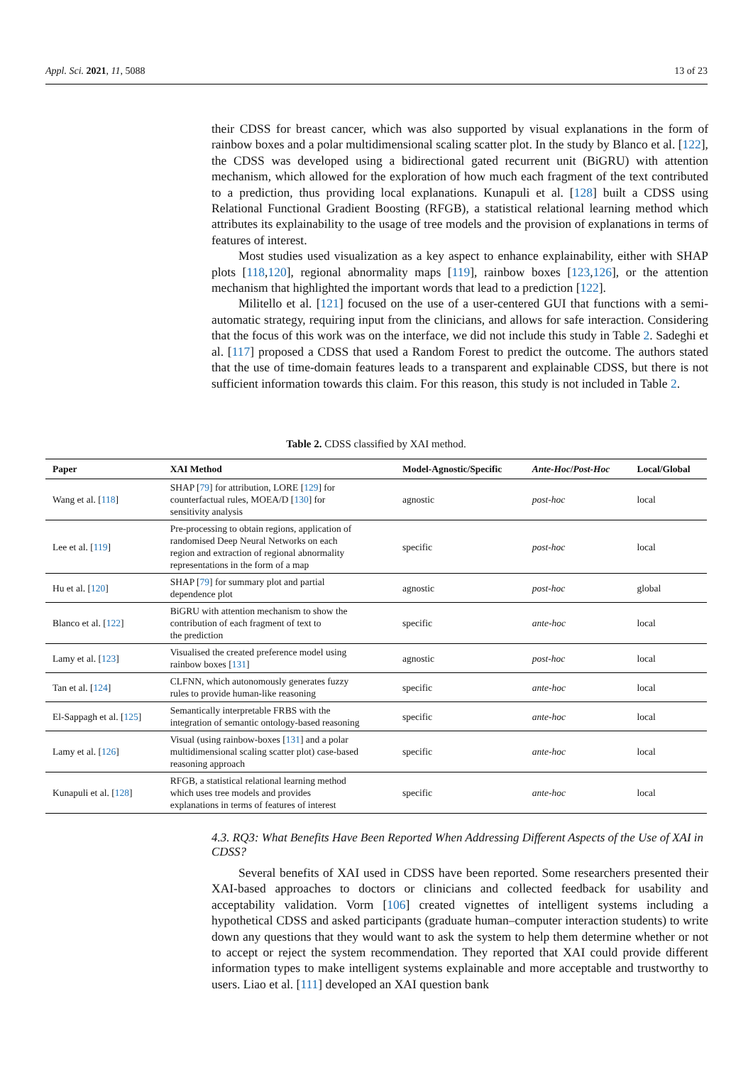Appl. Sci. 2021, 11, 5088 13 of 23
their CDSS for breast cancer, which was also supported by visual explanations in the form of rainbow boxes and a polar multidimensional scaling scatter plot. In the study by Blanco et al. [122], the CDSS was developed using a bidirectional gated recurrent unit (BiGRU) with attention mechanism, which allowed for the exploration of how much each fragment of the text contributed to a prediction, thus providing local explanations. Kunapuli et al. [128] built a CDSS using Relational Functional Gradient Boosting (RFGB), a statistical relational learning method which attributes its explainability to the usage of tree models and the provision of explanations in terms of features of interest.
Most studies used visualization as a key aspect to enhance explainability, either with SHAP plots [118,120], regional abnormality maps [119], rainbow boxes [123,126], or the attention mechanism that highlighted the important words that lead to a prediction [122].
Militello et al. [121] focused on the use of a user-centered GUI that functions with a semi-automatic strategy, requiring input from the clinicians, and allows for safe interaction. Considering that the focus of this work was on the interface, we did not include this study in Table 2. Sadeghi et al. [117] proposed a CDSS that used a Random Forest to predict the outcome. The authors stated that the use of time-domain features leads to a transparent and explainable CDSS, but there is not sufficient information towards this claim. For this reason, this study is not included in Table 2.
Table 2. CDSS classified by XAI method.
| Paper | XAI Method | Model-Agnostic/Specific | Ante-Hoc / Post-Hoc | Local/Global |
| --- | --- | --- | --- | --- |
| Wang et al. [ 118 ] | SHAP [ 79 ] for attribution, LORE [ 129 ] for counterfactual rules, MOEA/D [ 130 ] for sensitivity analysis | agnostic | post-hoc | local |
| Lee et al. [ 119 ] | Pre-processing to obtain regions, application of randomised Deep Neural Networks on each region and extraction of regional abnormality representations in the form of a map | specific | post-hoc | local |
| Hu et al. [ 120 ] | SHAP [ 79 ] for summary plot and partial dependence plot | agnostic | post-hoc | global |
| Blanco et al. [ 122 ] | BiGRU with attention mechanism to show the contribution of each fragment of text to the prediction | specific | ante-hoc | local |
| Lamy et al. [ 123 ] | Visualised the created preference model using rainbow boxes [ 131 ] | agnostic | post-hoc | local |
| Tan et al. [ 124 ] | CLFNN, which autonomously generates fuzzy rules to provide human-like reasoning | specific | ante-hoc | local |
| El-Sappagh et al. [ 125 ] | Semantically interpretable FRBS with the integration of semantic ontology-based reasoning | specific | ante-hoc | local |
| Lamy et al. [ 126 ] | Visual (using rainbow-boxes [ 131 ] and a polar multidimensional scaling scatter plot) case-based reasoning approach | specific | ante-hoc | local |
| Kunapuli et al. [ 128 ] | RFGB, a statistical relational learning method which uses tree models and provides explanations in terms of features of interest | specific | ante-hoc | local |
4.3. RQ3: What Benefits Have Been Reported When Addressing Different Aspects of the Use of XAI in CDSS?
Several benefits of XAI used in CDSS have been reported. Some researchers presented their XAI-based approaches to doctors or clinicians and collected feedback for usability and acceptability validation. Vorm [106] created vignettes of intelligent systems including a hypothetical CDSS and asked participants (graduate human–computer interaction students) to write down any questions that they would want to ask the system to help them determine whether or not to accept or reject the system recommendation. They reported that XAI could provide different information types to make intelligent systems explainable and more acceptable and trustworthy to users. Liao et al. [111] developed an XAI question bank